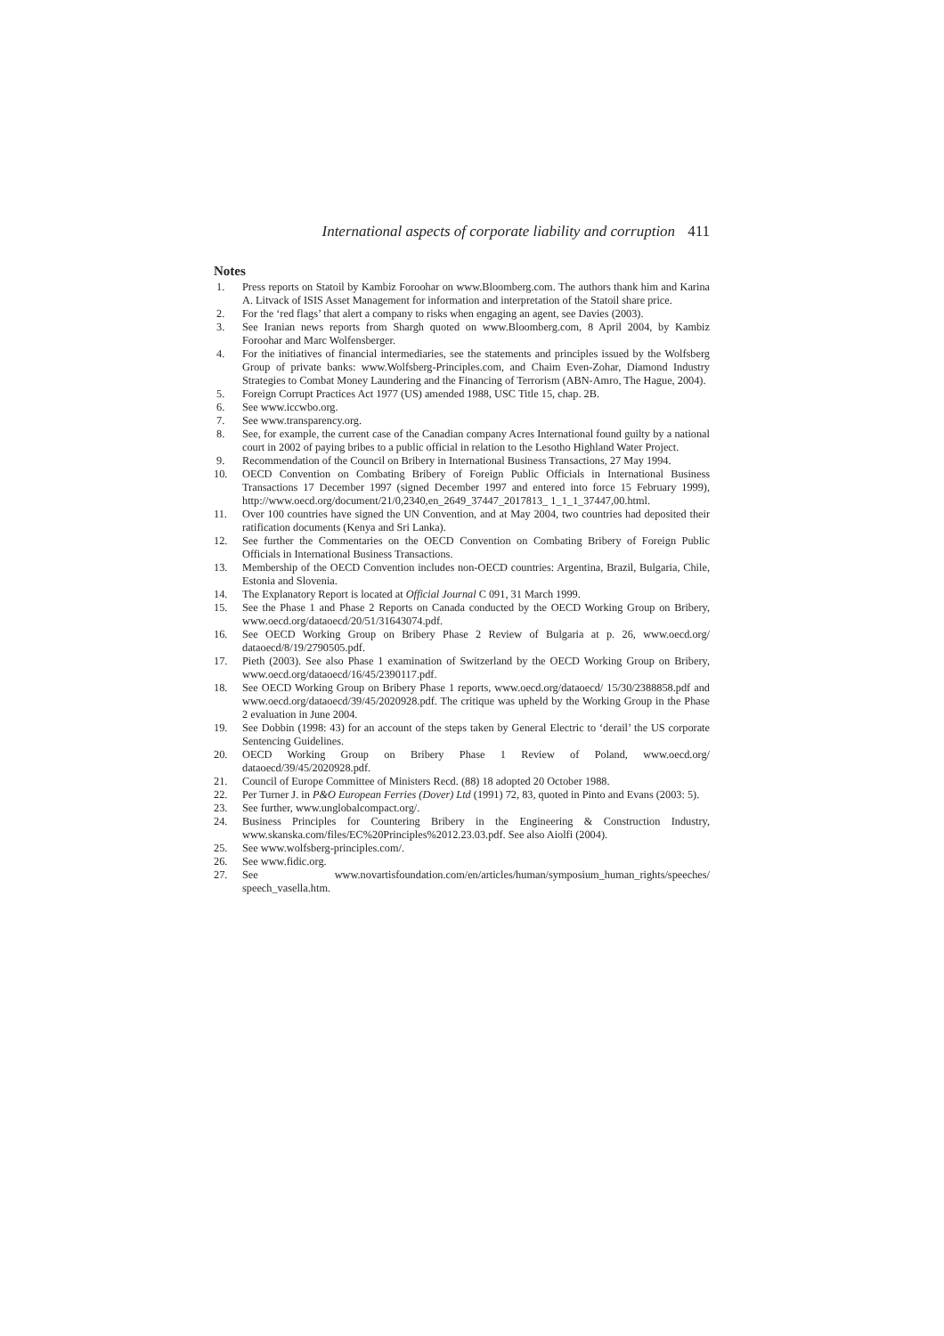International aspects of corporate liability and corruption 411
Notes
1. Press reports on Statoil by Kambiz Foroohar on www.Bloomberg.com. The authors thank him and Karina A. Litvack of ISIS Asset Management for information and interpretation of the Statoil share price.
2. For the ‘red flags’ that alert a company to risks when engaging an agent, see Davies (2003).
3. See Iranian news reports from Shargh quoted on www.Bloomberg.com, 8 April 2004, by Kambiz Foroohar and Marc Wolfensberger.
4. For the initiatives of financial intermediaries, see the statements and principles issued by the Wolfsberg Group of private banks: www.Wolfsberg-Principles.com, and Chaim Even-Zohar, Diamond Industry Strategies to Combat Money Laundering and the Financing of Terrorism (ABN-Amro, The Hague, 2004).
5. Foreign Corrupt Practices Act 1977 (US) amended 1988, USC Title 15, chap. 2B.
6. See www.iccwbo.org.
7. See www.transparency.org.
8. See, for example, the current case of the Canadian company Acres International found guilty by a national court in 2002 of paying bribes to a public official in relation to the Lesotho Highland Water Project.
9. Recommendation of the Council on Bribery in International Business Transactions, 27 May 1994.
10. OECD Convention on Combating Bribery of Foreign Public Officials in International Business Transactions 17 December 1997 (signed December 1997 and entered into force 15 February 1999), http://www.oecd.org/document/21/0,2340,en_2649_37447_2017813_ 1_1_1_37447,00.html.
11. Over 100 countries have signed the UN Convention, and at May 2004, two countries had deposited their ratification documents (Kenya and Sri Lanka).
12. See further the Commentaries on the OECD Convention on Combating Bribery of Foreign Public Officials in International Business Transactions.
13. Membership of the OECD Convention includes non-OECD countries: Argentina, Brazil, Bulgaria, Chile, Estonia and Slovenia.
14. The Explanatory Report is located at Official Journal C 091, 31 March 1999.
15. See the Phase 1 and Phase 2 Reports on Canada conducted by the OECD Working Group on Bribery, www.oecd.org/dataoecd/20/51/31643074.pdf.
16. See OECD Working Group on Bribery Phase 2 Review of Bulgaria at p. 26, www.oecd.org/ dataoecd/8/19/2790505.pdf.
17. Pieth (2003). See also Phase 1 examination of Switzerland by the OECD Working Group on Bribery, www.oecd.org/dataoecd/16/45/2390117.pdf.
18. See OECD Working Group on Bribery Phase 1 reports, www.oecd.org/dataoecd/ 15/30/2388858.pdf and www.oecd.org/dataoecd/39/45/2020928.pdf. The critique was upheld by the Working Group in the Phase 2 evaluation in June 2004.
19. See Dobbin (1998: 43) for an account of the steps taken by General Electric to ‘derail’ the US corporate Sentencing Guidelines.
20. OECD Working Group on Bribery Phase 1 Review of Poland, www.oecd.org/ dataoecd/39/45/2020928.pdf.
21. Council of Europe Committee of Ministers Recd. (88) 18 adopted 20 October 1988.
22. Per Turner J. in P&O European Ferries (Dover) Ltd (1991) 72, 83, quoted in Pinto and Evans (2003: 5).
23. See further, www.unglobalcompact.org/.
24. Business Principles for Countering Bribery in the Engineering & Construction Industry, www.skanska.com/files/EC%20Principles%2012.23.03.pdf. See also Aiolfi (2004).
25. See www.wolfsberg-principles.com/.
26. See www.fidic.org.
27. See www.novartisfoundation.com/en/articles/human/symposium_human_rights/speeches/ speech_vasella.htm.